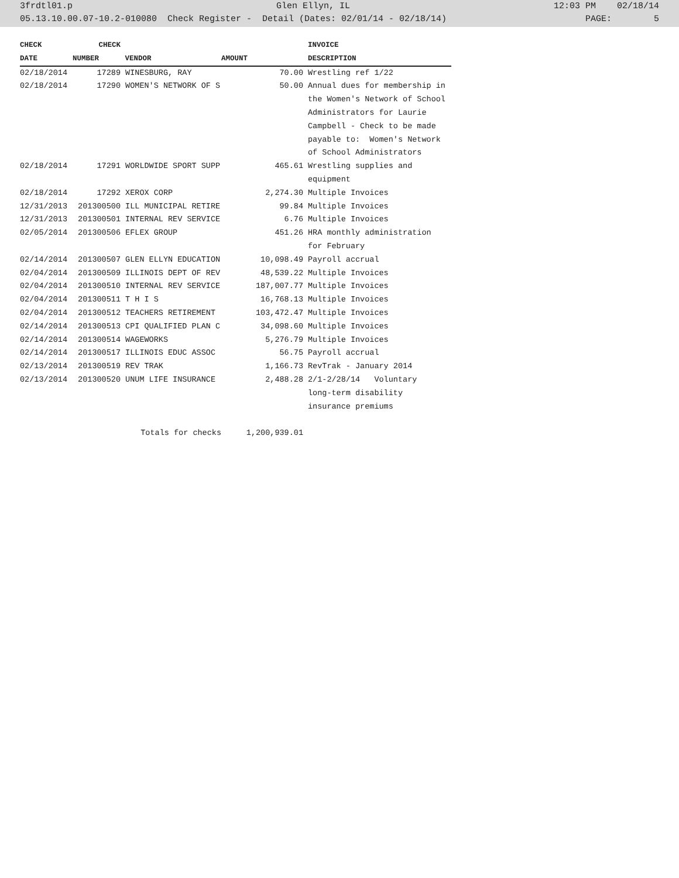3frdtl01.p Glen Ellyn, IL 12:03 PM 02/18/14
05.13.10.00.07-10.2-010080 Check Register - Detail (Dates: 02/01/14 - 02/18/14) PAGE: 5
| CHECK | CHECK | | | | INVOICE |
| --- | --- | --- | --- | --- | --- |
| DATE | NUMBER | VENDOR | AMOUNT | | DESCRIPTION |
| 02/18/2014 | 17289 | WINESBURG, RAY | 70.00 | | Wrestling ref 1/22 |
| 02/18/2014 | 17290 | WOMEN'S NETWORK OF S | 50.00 | | Annual dues for membership in the Women's Network of School Administrators for Laurie Campbell - Check to be made payable to: Women's Network of School Administrators |
| 02/18/2014 | 17291 | WORLDWIDE SPORT SUPP | 465.61 | | Wrestling supplies and equipment |
| 02/18/2014 | 17292 | XEROX CORP | 2,274.30 | | Multiple Invoices |
| 12/31/2013 | 201300500 | ILL MUNICIPAL RETIRE | 99.84 | | Multiple Invoices |
| 12/31/2013 | 201300501 | INTERNAL REV SERVICE | 6.76 | | Multiple Invoices |
| 02/05/2014 | 201300506 | EFLEX GROUP | 451.26 | | HRA monthly administration for February |
| 02/14/2014 | 201300507 | GLEN ELLYN EDUCATION | 10,098.49 | | Payroll accrual |
| 02/04/2014 | 201300509 | ILLINOIS DEPT OF REV | 48,539.22 | | Multiple Invoices |
| 02/04/2014 | 201300510 | INTERNAL REV SERVICE | 187,007.77 | | Multiple Invoices |
| 02/04/2014 | 201300511 | T H I S | 16,768.13 | | Multiple Invoices |
| 02/04/2014 | 201300512 | TEACHERS RETIREMENT | 103,472.47 | | Multiple Invoices |
| 02/14/2014 | 201300513 | CPI QUALIFIED PLAN C | 34,098.60 | | Multiple Invoices |
| 02/14/2014 | 201300514 | WAGEWORKS | 5,276.79 | | Multiple Invoices |
| 02/14/2014 | 201300517 | ILLINOIS EDUC ASSOC | 56.75 | | Payroll accrual |
| 02/13/2014 | 201300519 | REV TRAK | 1,166.73 | | RevTrak - January 2014 |
| 02/13/2014 | 201300520 | UNUM LIFE INSURANCE | 2,488.28 | | 2/1-2/28/14 Voluntary long-term disability insurance premiums |
| | | Totals for checks | 1,200,939.01 | | |